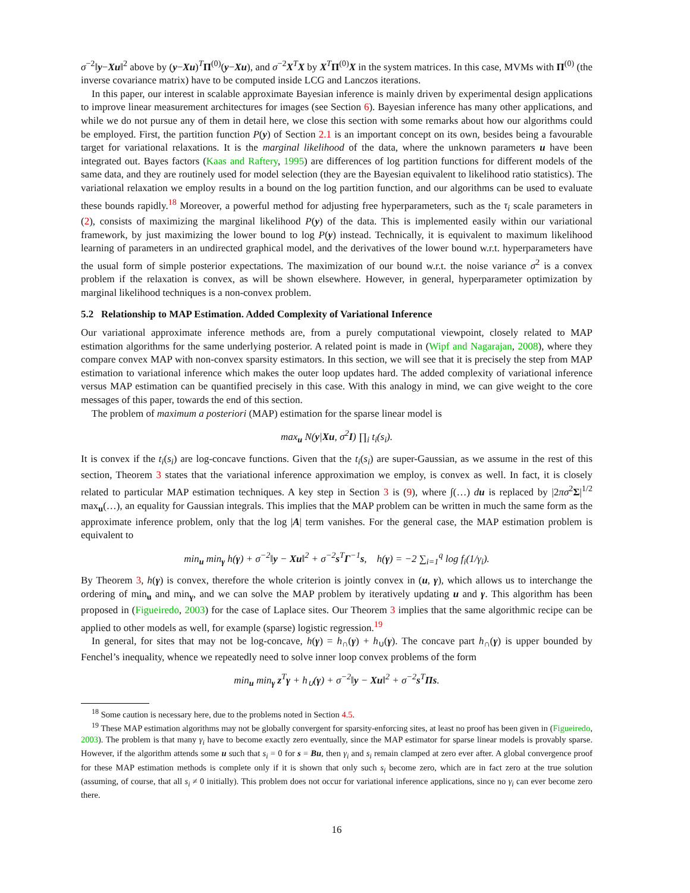σ<sup>−2</sup>‖y−Xu‖<sup>2</sup> above by (y−Xu)<sup>T</sup>Π<sup>(0)</sup>(y−Xu), and σ<sup>−2</sup>X<sup>T</sup>X by X<sup>T</sup>Π<sup>(0)</sup>X in the system matrices. In this case, MVMs with Π<sup>(0)</sup> (the inverse covariance matrix) have to be computed inside LCG and Lanczos iterations.
In this paper, our interest in scalable approximate Bayesian inference is mainly driven by experimental design applications to improve linear measurement architectures for images (see Section 6). Bayesian inference has many other applications, and while we do not pursue any of them in detail here, we close this section with some remarks about how our algorithms could be employed. First, the partition function P(y) of Section 2.1 is an important concept on its own, besides being a favourable target for variational relaxations. It is the marginal likelihood of the data, where the unknown parameters u have been integrated out. Bayes factors (Kaas and Raftery, 1995) are differences of log partition functions for different models of the same data, and they are routinely used for model selection (they are the Bayesian equivalent to likelihood ratio statistics). The variational relaxation we employ results in a bound on the log partition function, and our algorithms can be used to evaluate these bounds rapidly.<sup>18</sup> Moreover, a powerful method for adjusting free hyperparameters, such as the τ<sub>i</sub> scale parameters in (2), consists of maximizing the marginal likelihood P(y) of the data. This is implemented easily within our variational framework, by just maximizing the lower bound to log P(y) instead. Technically, it is equivalent to maximum likelihood learning of parameters in an undirected graphical model, and the derivatives of the lower bound w.r.t. hyperparameters have the usual form of simple posterior expectations. The maximization of our bound w.r.t. the noise variance σ<sup>2</sup> is a convex problem if the relaxation is convex, as will be shown elsewhere. However, in general, hyperparameter optimization by marginal likelihood techniques is a non-convex problem.
5.2 Relationship to MAP Estimation. Added Complexity of Variational Inference
Our variational approximate inference methods are, from a purely computational viewpoint, closely related to MAP estimation algorithms for the same underlying posterior. A related point is made in (Wipf and Nagarajan, 2008), where they compare convex MAP with non-convex sparsity estimators. In this section, we will see that it is precisely the step from MAP estimation to variational inference which makes the outer loop updates hard. The added complexity of variational inference versus MAP estimation can be quantified precisely in this case. With this analogy in mind, we can give weight to the core messages of this paper, towards the end of this section.
The problem of maximum a posteriori (MAP) estimation for the sparse linear model is
max<sub>u</sub> N(y|Xu, σ<sup>2</sup>I) ∏<sub>i</sub> t<sub>i</sub>(s<sub>i</sub>).
It is convex if the t<sub>i</sub>(s<sub>i</sub>) are log-concave functions. Given that the t<sub>i</sub>(s<sub>i</sub>) are super-Gaussian, as we assume in the rest of this section, Theorem 3 states that the variational inference approximation we employ, is convex as well. In fact, it is closely related to particular MAP estimation techniques. A key step in Section 3 is (9), where ∫(…) du is replaced by |2πσ<sup>2</sup>Σ|<sup>1/2</sup> max<sub>u</sub>(…), an equality for Gaussian integrals. This implies that the MAP problem can be written in much the same form as the approximate inference problem, only that the log |A| term vanishes. For the general case, the MAP estimation problem is equivalent to
min<sub>u</sub> min<sub>γ</sub> h(γ) + σ<sup>−2</sup>‖y − Xu‖<sup>2</sup> + σ<sup>−2</sup>s<sup>T</sup>Γ<sup>−1</sup>s, h(γ) = −2 ∑<sub>i=1</sub><sup>q</sup> log f<sub>i</sub>(1/γ<sub>i</sub>).
By Theorem 3, h(γ) is convex, therefore the whole criterion is jointly convex in (u, γ), which allows us to interchange the ordering of min<sub>u</sub> and min<sub>γ</sub>, and we can solve the MAP problem by iteratively updating u and γ. This algorithm has been proposed in (Figueiredo, 2003) for the case of Laplace sites. Our Theorem 3 implies that the same algorithmic recipe can be applied to other models as well, for example (sparse) logistic regression.<sup>19</sup>
In general, for sites that may not be log-concave, h(γ) = h<sub>∩</sub>(γ) + h<sub>∪</sub>(γ). The concave part h<sub>∩</sub>(γ) is upper bounded by Fenchel’s inequality, whence we repeatedly need to solve inner loop convex problems of the form
min<sub>u</sub> min<sub>γ</sub> z<sup>T</sup>γ + h<sub>∪</sub>(γ) + σ<sup>−2</sup>‖y − Xu‖<sup>2</sup> + σ<sup>−2</sup>s<sup>T</sup>Πs.
<sup>18</sup> Some caution is necessary here, due to the problems noted in Section 4.5.
<sup>19</sup> These MAP estimation algorithms may not be globally convergent for sparsity-enforcing sites, at least no proof has been given in (Figueiredo, 2003). The problem is that many γ<sub>i</sub> have to become exactly zero eventually, since the MAP estimator for sparse linear models is provably sparse. However, if the algorithm attends some u such that s<sub>i</sub> = 0 for s = Bu, then γ<sub>i</sub> and s<sub>i</sub> remain clamped at zero ever after. A global convergence proof for these MAP estimation methods is complete only if it is shown that only such s<sub>i</sub> become zero, which are in fact zero at the true solution (assuming, of course, that all s<sub>i</sub> ≠ 0 initially). This problem does not occur for variational inference applications, since no γ<sub>i</sub> can ever become zero there.
16